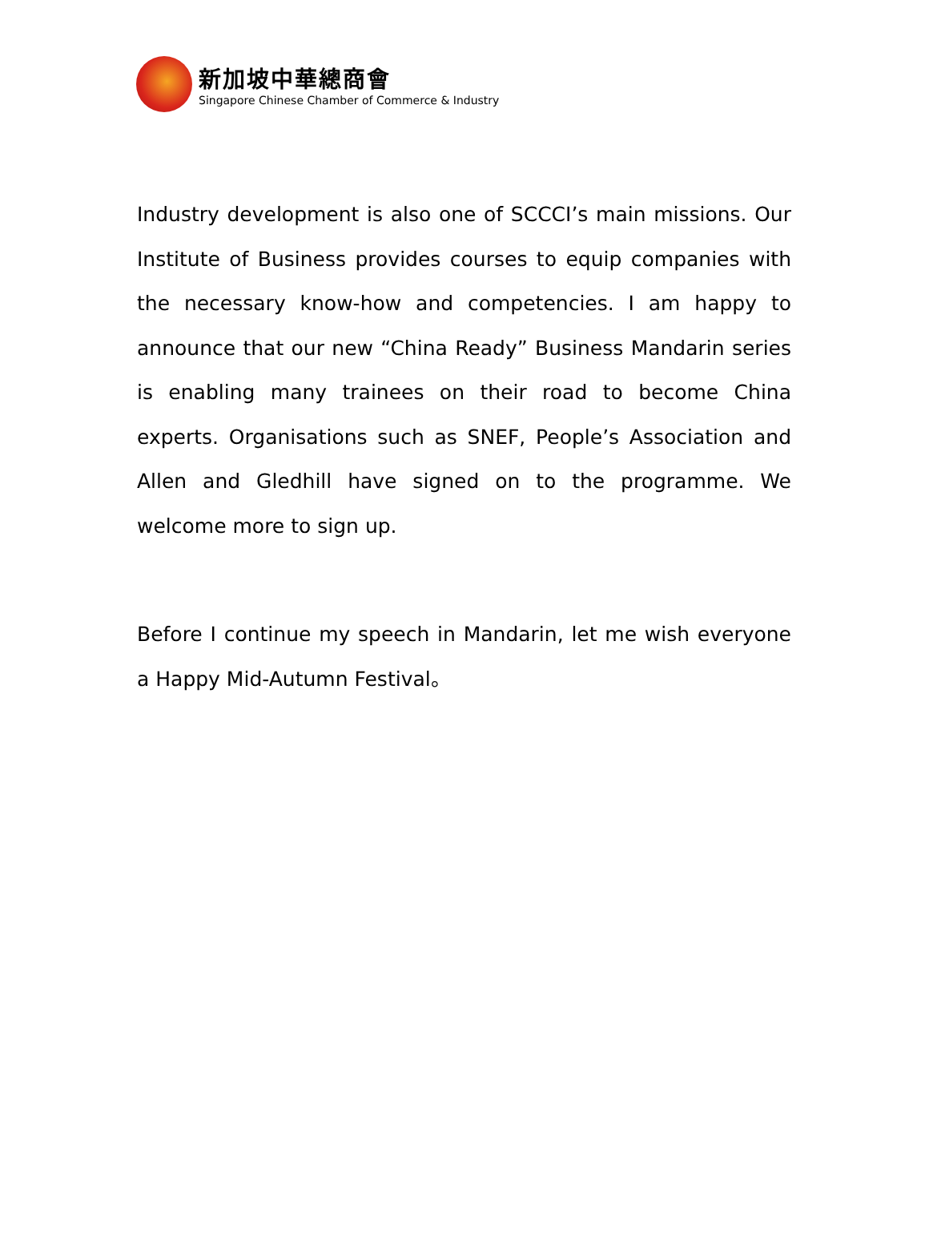新加坡中華總商會
Singapore Chinese Chamber of Commerce & Industry
Industry development is also one of SCCCI’s main missions. Our Institute of Business provides courses to equip companies with the necessary know-how and competencies. I am happy to announce that our new “China Ready” Business Mandarin series is enabling many trainees on their road to become China experts. Organisations such as SNEF, People’s Association and Allen and Gledhill have signed on to the programme. We welcome more to sign up.
Before I continue my speech in Mandarin, let me wish everyone a Happy Mid-Autumn Festival。